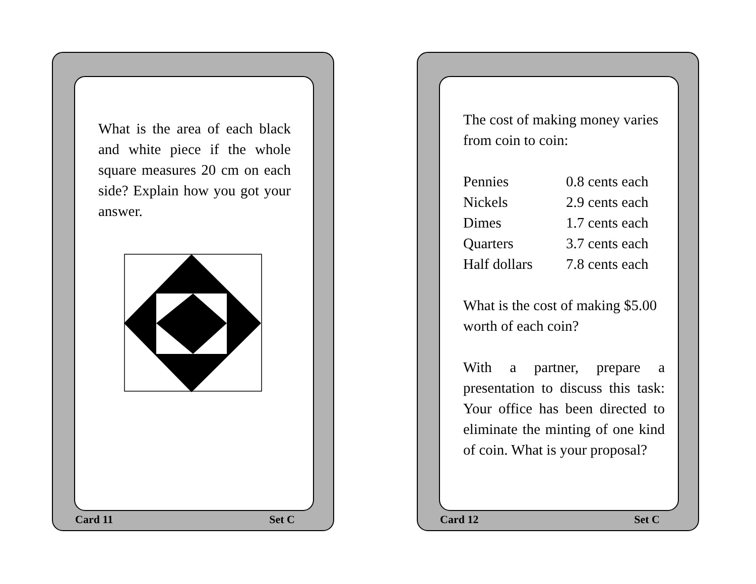What is the area of each black and white piece if the whole square measures 20 cm on each side? Explain how you got your answer.
Card 11 Set C
The cost of making money varies from coin to coin:
| Pennies | 0.8 cents each |
| Nickels | 2.9 cents each |
| Dimes | 1.7 cents each |
| Quarters | 3.7 cents each |
| Half dollars | 7.8 cents each |
What is the cost of making $5.00 worth of each coin?
With a partner, prepare a presentation to discuss this task: Your office has been directed to eliminate the minting of one kind of coin. What is your proposal?
Card 12 Set C